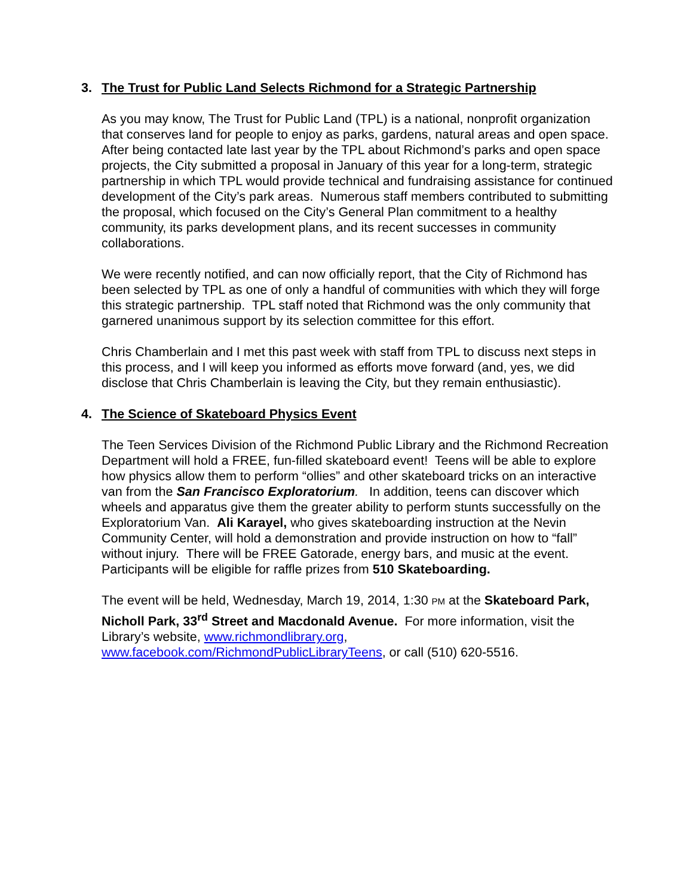3. The Trust for Public Land Selects Richmond for a Strategic Partnership
As you may know, The Trust for Public Land (TPL) is a national, nonprofit organization that conserves land for people to enjoy as parks, gardens, natural areas and open space. After being contacted late last year by the TPL about Richmond’s parks and open space projects, the City submitted a proposal in January of this year for a long-term, strategic partnership in which TPL would provide technical and fundraising assistance for continued development of the City’s park areas. Numerous staff members contributed to submitting the proposal, which focused on the City’s General Plan commitment to a healthy community, its parks development plans, and its recent successes in community collaborations.
We were recently notified, and can now officially report, that the City of Richmond has been selected by TPL as one of only a handful of communities with which they will forge this strategic partnership. TPL staff noted that Richmond was the only community that garnered unanimous support by its selection committee for this effort.
Chris Chamberlain and I met this past week with staff from TPL to discuss next steps in this process, and I will keep you informed as efforts move forward (and, yes, we did disclose that Chris Chamberlain is leaving the City, but they remain enthusiastic).
4. The Science of Skateboard Physics Event
The Teen Services Division of the Richmond Public Library and the Richmond Recreation Department will hold a FREE, fun-filled skateboard event! Teens will be able to explore how physics allow them to perform “ollies” and other skateboard tricks on an interactive van from the San Francisco Exploratorium. In addition, teens can discover which wheels and apparatus give them the greater ability to perform stunts successfully on the Exploratorium Van. Ali Karayel, who gives skateboarding instruction at the Nevin Community Center, will hold a demonstration and provide instruction on how to “fall” without injury. There will be FREE Gatorade, energy bars, and music at the event. Participants will be eligible for raffle prizes from 510 Skateboarding.
The event will be held, Wednesday, March 19, 2014, 1:30 PM at the Skateboard Park, Nicholl Park, 33<sup>rd</sup> Street and Macdonald Avenue. For more information, visit the Library’s website, www.richmondlibrary.org, www.facebook.com/RichmondPublicLibraryTeens, or call (510) 620-5516.